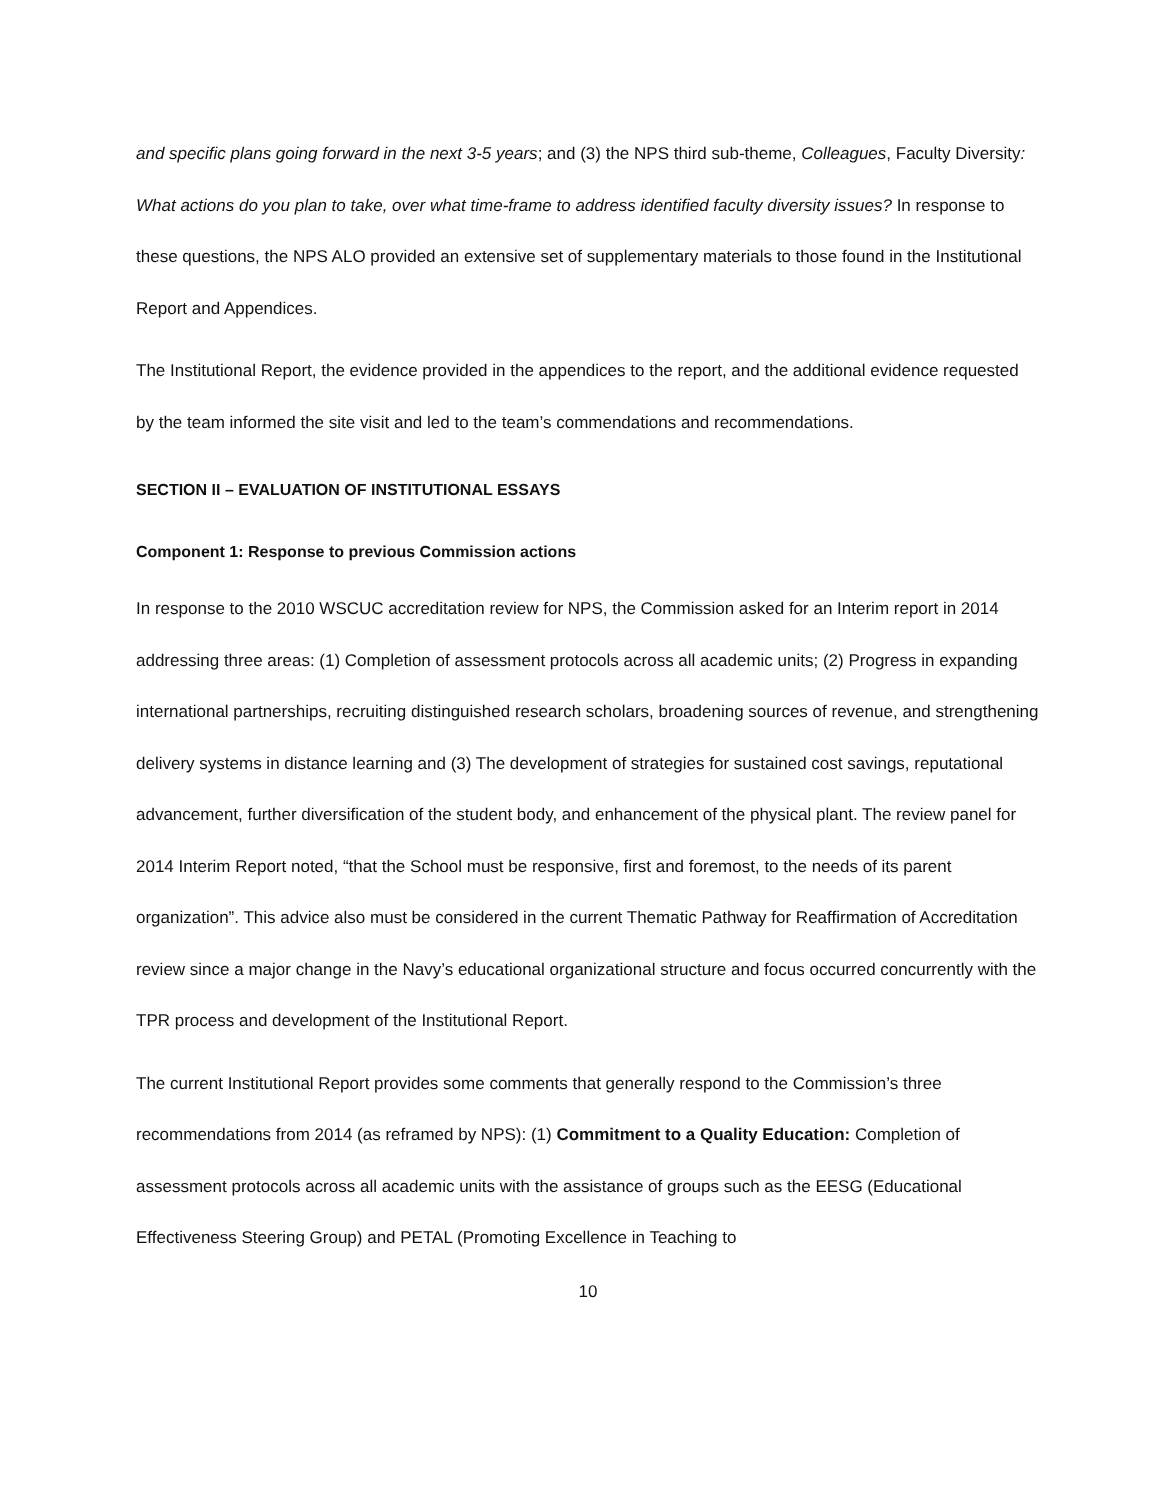and specific plans going forward in the next 3-5 years; and (3) the NPS third sub-theme, Colleagues, Faculty Diversity: What actions do you plan to take, over what time-frame to address identified faculty diversity issues? In response to these questions, the NPS ALO provided an extensive set of supplementary materials to those found in the Institutional Report and Appendices.
The Institutional Report, the evidence provided in the appendices to the report, and the additional evidence requested by the team informed the site visit and led to the team’s commendations and recommendations.
SECTION II – EVALUATION OF INSTITUTIONAL ESSAYS
Component 1: Response to previous Commission actions
In response to the 2010 WSCUC accreditation review for NPS, the Commission asked for an Interim report in 2014 addressing three areas: (1) Completion of assessment protocols across all academic units; (2) Progress in expanding international partnerships, recruiting distinguished research scholars, broadening sources of revenue, and strengthening delivery systems in distance learning and (3) The development of strategies for sustained cost savings, reputational advancement, further diversification of the student body, and enhancement of the physical plant. The review panel for 2014 Interim Report noted, “that the School must be responsive, first and foremost, to the needs of its parent organization”. This advice also must be considered in the current Thematic Pathway for Reaffirmation of Accreditation review since a major change in the Navy’s educational organizational structure and focus occurred concurrently with the TPR process and development of the Institutional Report.
The current Institutional Report provides some comments that generally respond to the Commission’s three recommendations from 2014 (as reframed by NPS): (1) Commitment to a Quality Education: Completion of assessment protocols across all academic units with the assistance of groups such as the EESG (Educational Effectiveness Steering Group) and PETAL (Promoting Excellence in Teaching to
10